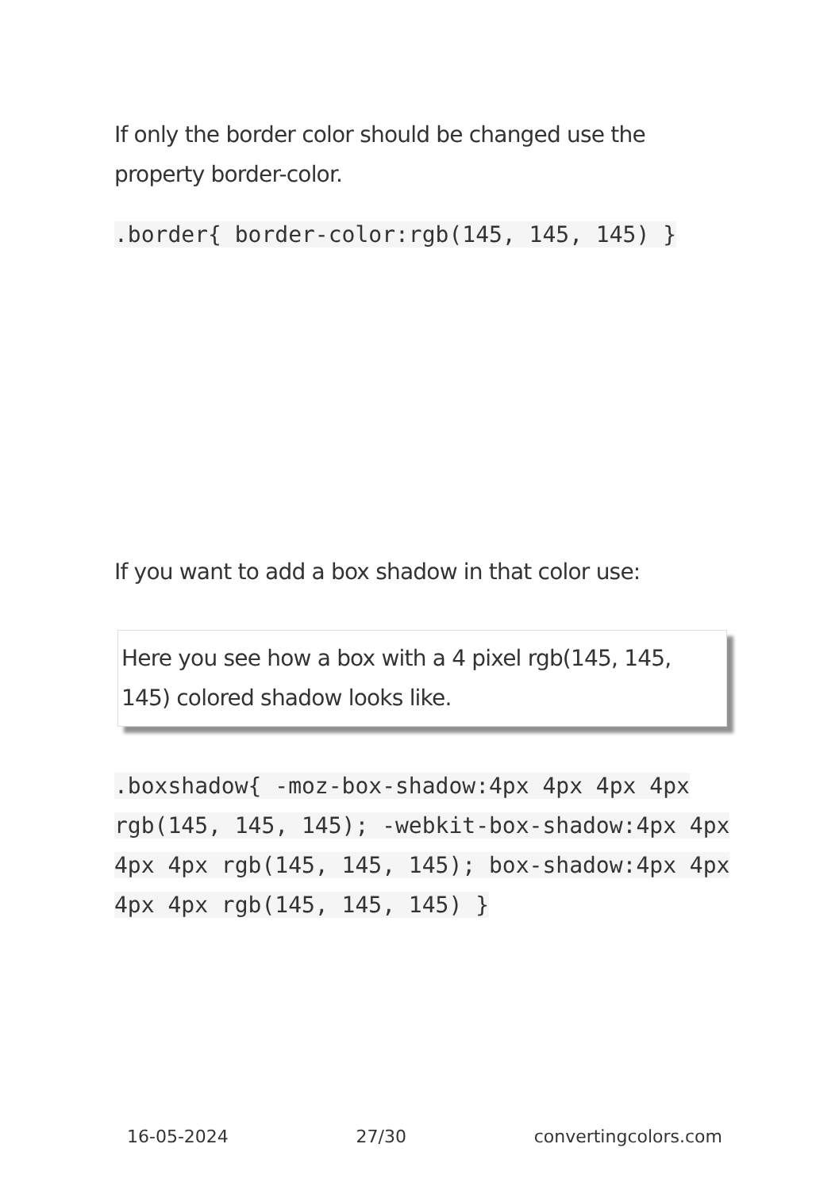If only the border color should be changed use the property border-color.
.border{ border-color:rgb(145, 145, 145) }
If you want to add a box shadow in that color use:
Here you see how a box with a 4 pixel rgb(145, 145, 145) colored shadow looks like.
.boxshadow{ -moz-box-shadow:4px 4px 4px 4px rgb(145, 145, 145); -webkit-box-shadow:4px 4px 4px 4px rgb(145, 145, 145); box-shadow:4px 4px 4px 4px rgb(145, 145, 145) }
16-05-2024 27/30 convertingcolors.com